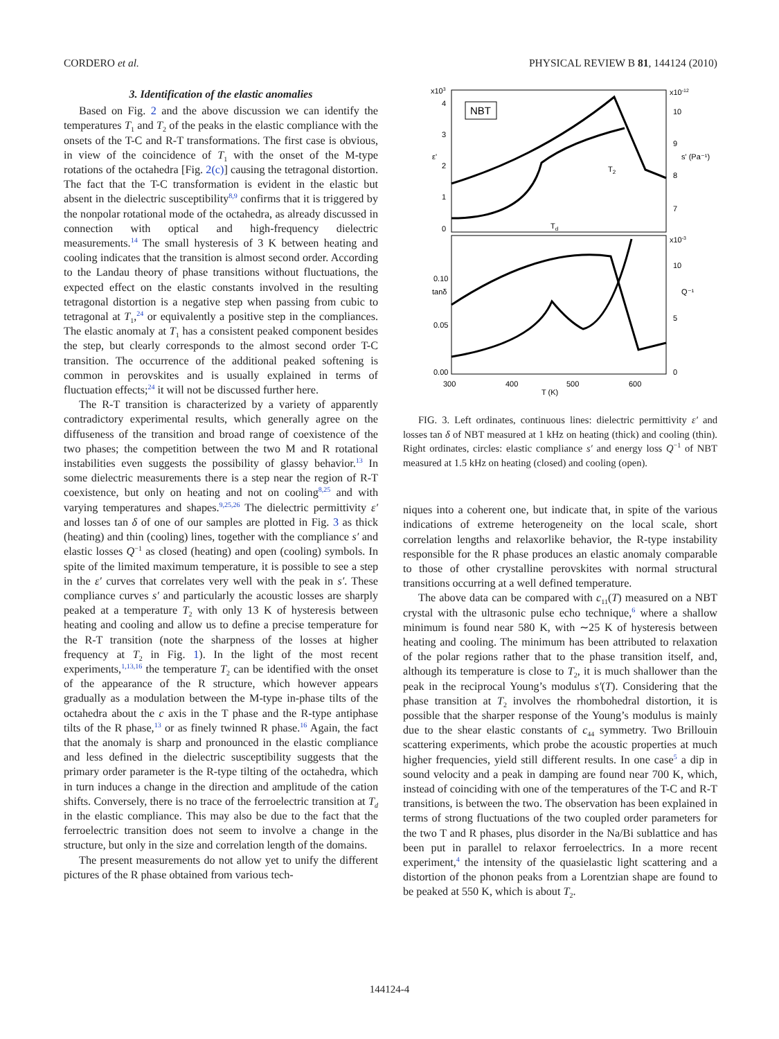CORDERO et al. PHYSICAL REVIEW B 81, 144124 (2010)
3. Identification of the elastic anomalies
Based on Fig. 2 and the above discussion we can identify the temperatures T<sub>1</sub> and T<sub>2</sub> of the peaks in the elastic compliance with the onsets of the T-C and R-T transformations. The first case is obvious, in view of the coincidence of T<sub>1</sub> with the onset of the M-type rotations of the octahedra [Fig. 2(c)] causing the tetragonal distortion. The fact that the T-C transformation is evident in the elastic but absent in the dielectric susceptibility<sup>8,9</sup> confirms that it is triggered by the nonpolar rotational mode of the octahedra, as already discussed in connection with optical and high-frequency dielectric measurements.<sup>14</sup> The small hysteresis of 3 K between heating and cooling indicates that the transition is almost second order. According to the Landau theory of phase transitions without fluctuations, the expected effect on the elastic constants involved in the resulting tetragonal distortion is a negative step when passing from cubic to tetragonal at T<sub>1</sub>,<sup>24</sup> or equivalently a positive step in the compliances. The elastic anomaly at T<sub>1</sub> has a consistent peaked component besides the step, but clearly corresponds to the almost second order T-C transition. The occurrence of the additional peaked softening is common in perovskites and is usually explained in terms of fluctuation effects;<sup>24</sup> it will not be discussed further here.
The R-T transition is characterized by a variety of apparently contradictory experimental results, which generally agree on the diffuseness of the transition and broad range of coexistence of the two phases; the competition between the two M and R rotational instabilities even suggests the possibility of glassy behavior.<sup>13</sup> In some dielectric measurements there is a step near the region of R-T coexistence, but only on heating and not on cooling<sup>8,25</sup> and with varying temperatures and shapes.<sup>9,25,26</sup> The dielectric permittivity ε′ and losses tan δ of one of our samples are plotted in Fig. 3 as thick (heating) and thin (cooling) lines, together with the compliance s′ and elastic losses Q<sup>−1</sup> as closed (heating) and open (cooling) symbols. In spite of the limited maximum temperature, it is possible to see a step in the ε′ curves that correlates very well with the peak in s′. These compliance curves s′ and particularly the acoustic losses are sharply peaked at a temperature T<sub>2</sub> with only 13 K of hysteresis between heating and cooling and allow us to define a precise temperature for the R-T transition (note the sharpness of the losses at higher frequency at T<sub>2</sub> in Fig. 1). In the light of the most recent experiments,<sup>1,13,16</sup> the temperature T<sub>2</sub> can be identified with the onset of the appearance of the R structure, which however appears gradually as a modulation between the M-type in-phase tilts of the octahedra about the c axis in the T phase and the R-type antiphase tilts of the R phase,<sup>13</sup> or as finely twinned R phase.<sup>16</sup> Again, the fact that the anomaly is sharp and pronounced in the elastic compliance and less defined in the dielectric susceptibility suggests that the primary order parameter is the R-type tilting of the octahedra, which in turn induces a change in the direction and amplitude of the cation shifts. Conversely, there is no trace of the ferroelectric transition at T<sub>d</sub> in the elastic compliance. This may also be due to the fact that the ferroelectric transition does not seem to involve a change in the structure, but only in the size and correlation length of the domains.
The present measurements do not allow yet to unify the different pictures of the R phase obtained from various tech-
NBT
x103
4
3
2
1
0
x10-12
10
9
8
7
0.10
0.05
0.00
x10-3
10
5
0
300
400
500
600
T (K)
tanδ
ε'
s' (Pa⁻¹)
Q⁻¹
Td
T2
FIG. 3. Left ordinates, continuous lines: dielectric permittivity ε′ and losses tan δ of NBT measured at 1 kHz on heating (thick) and cooling (thin). Right ordinates, circles: elastic compliance s′ and energy loss Q<sup>−1</sup> of NBT measured at 1.5 kHz on heating (closed) and cooling (open).
niques into a coherent one, but indicate that, in spite of the various indications of extreme heterogeneity on the local scale, short correlation lengths and relaxorlike behavior, the R-type instability responsible for the R phase produces an elastic anomaly comparable to those of other crystalline perovskites with normal structural transitions occurring at a well defined temperature.
The above data can be compared with c<sub>11</sub>(T) measured on a NBT crystal with the ultrasonic pulse echo technique,<sup>6</sup> where a shallow minimum is found near 580 K, with ∼25 K of hysteresis between heating and cooling. The minimum has been attributed to relaxation of the polar regions rather that to the phase transition itself, and, although its temperature is close to T<sub>2</sub>, it is much shallower than the peak in the reciprocal Young’s modulus s′(T). Considering that the phase transition at T<sub>2</sub> involves the rhombohedral distortion, it is possible that the sharper response of the Young’s modulus is mainly due to the shear elastic constants of c<sub>44</sub> symmetry. Two Brillouin scattering experiments, which probe the acoustic properties at much higher frequencies, yield still different results. In one case<sup>5</sup> a dip in sound velocity and a peak in damping are found near 700 K, which, instead of coinciding with one of the temperatures of the T-C and R-T transitions, is between the two. The observation has been explained in terms of strong fluctuations of the two coupled order parameters for the two T and R phases, plus disorder in the Na/Bi sublattice and has been put in parallel to relaxor ferroelectrics. In a more recent experiment,<sup>4</sup> the intensity of the quasielastic light scattering and a distortion of the phonon peaks from a Lorentzian shape are found to be peaked at 550 K, which is about T<sub>2</sub>.
144124-4